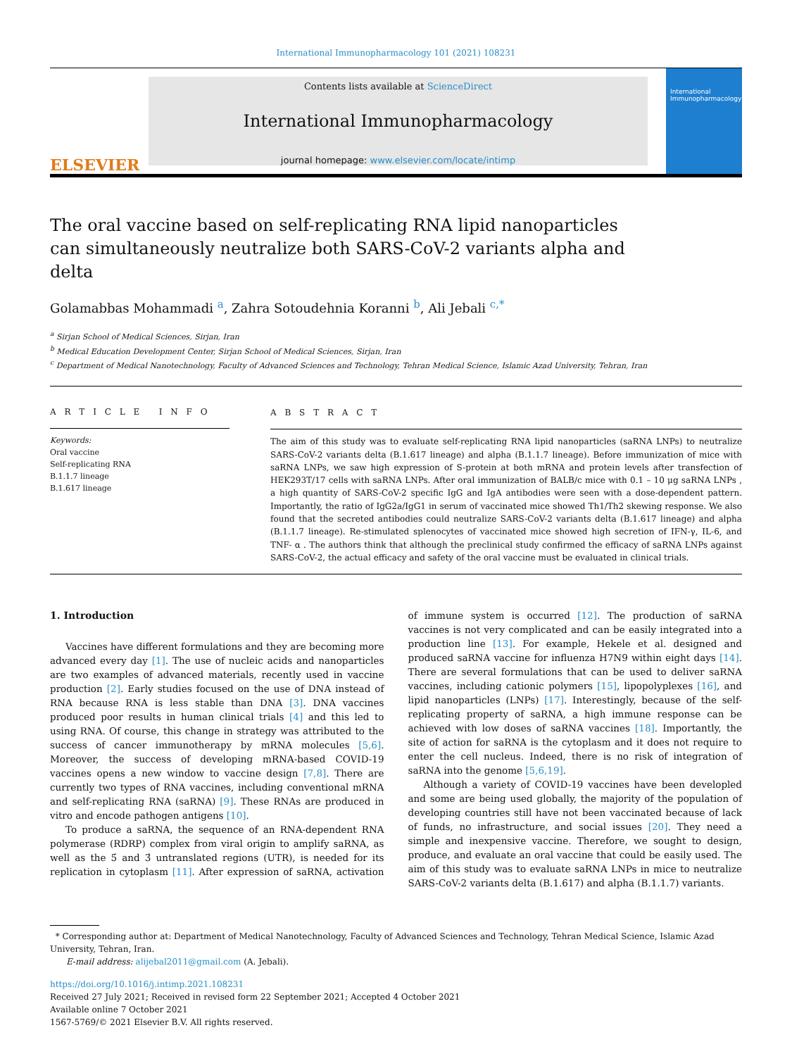International Immunopharmacology 101 (2021) 108231
ELSEVIER
Contents lists available at ScienceDirect
International Immunopharmacology
journal homepage: www.elsevier.com/locate/intimp
International Immunopharmacology
The oral vaccine based on self-replicating RNA lipid nanoparticles can simultaneously neutralize both SARS-CoV-2 variants alpha and delta
Golamabbas Mohammadi <sup>a</sup>, Zahra Sotoudehnia Koranni <sup>b</sup>, Ali Jebali <sup>c,*</sup>
<sup>a</sup> Sirjan School of Medical Sciences, Sirjan, Iran
<sup>b</sup> Medical Education Development Center, Sirjan School of Medical Sciences, Sirjan, Iran
<sup>c</sup> Department of Medical Nanotechnology, Faculty of Advanced Sciences and Technology, Tehran Medical Science, Islamic Azad University, Tehran, Iran
A R T I C L E I N F O
Keywords:
Oral vaccine
Self-replicating RNA
B.1.1.7 lineage
B.1.617 lineage
A B S T R A C T
The aim of this study was to evaluate self-replicating RNA lipid nanoparticles (saRNA LNPs) to neutralize SARS-CoV-2 variants delta (B.1.617 lineage) and alpha (B.1.1.7 lineage). Before immunization of mice with saRNA LNPs, we saw high expression of S-protein at both mRNA and protein levels after transfection of HEK293T/17 cells with saRNA LNPs. After oral immunization of BALB/c mice with 0.1 – 10 μg saRNA LNPs , a high quantity of SARS-CoV-2 specific IgG and IgA antibodies were seen with a dose-dependent pattern. Importantly, the ratio of IgG2a/IgG1 in serum of vaccinated mice showed Th1/Th2 skewing response. We also found that the secreted antibodies could neutralize SARS-CoV-2 variants delta (B.1.617 lineage) and alpha (B.1.1.7 lineage). Re-stimulated splenocytes of vaccinated mice showed high secretion of IFN-γ, IL-6, and TNF- α . The authors think that although the preclinical study confirmed the efficacy of saRNA LNPs against SARS-CoV-2, the actual efficacy and safety of the oral vaccine must be evaluated in clinical trials.
1. Introduction
Vaccines have different formulations and they are becoming more advanced every day [1]. The use of nucleic acids and nanoparticles are two examples of advanced materials, recently used in vaccine production [2]. Early studies focused on the use of DNA instead of RNA because RNA is less stable than DNA [3]. DNA vaccines produced poor results in human clinical trials [4] and this led to using RNA. Of course, this change in strategy was attributed to the success of cancer immunotherapy by mRNA molecules [5,6]. Moreover, the success of developing mRNA-based COVID-19 vaccines opens a new window to vaccine design [7,8]. There are currently two types of RNA vaccines, including conventional mRNA and self-replicating RNA (saRNA) [9]. These RNAs are produced in vitro and encode pathogen antigens [10].
To produce a saRNA, the sequence of an RNA-dependent RNA polymerase (RDRP) complex from viral origin to amplify saRNA, as well as the 5́ and 3́ untranslated regions (UTR), is needed for its replication in cytoplasm [11]. After expression of saRNA, activation of immune system is occurred [12]. The production of saRNA vaccines is not very complicated and can be easily integrated into a production line [13]. For example, Hekele et al. designed and produced saRNA vaccine for influenza H7N9 within eight days [14]. There are several formulations that can be used to deliver saRNA vaccines, including cationic polymers [15], lipopolyplexes [16], and lipid nanoparticles (LNPs) [17]. Interestingly, because of the self-replicating property of saRNA, a high immune response can be achieved with low doses of saRNA vaccines [18]. Importantly, the site of action for saRNA is the cytoplasm and it does not require to enter the cell nucleus. Indeed, there is no risk of integration of saRNA into the genome [5,6,19].
Although a variety of COVID-19 vaccines have been developled and some are being used globally, the majority of the population of developing countries still have not been vaccinated because of lack of funds, no infrastructure, and social issues [20]. They need a simple and inexpensive vaccine. Therefore, we sought to design, produce, and evaluate an oral vaccine that could be easily used. The aim of this study was to evaluate saRNA LNPs in mice to neutralize SARS-CoV-2 variants delta (B.1.617) and alpha (B.1.1.7) variants.
* Corresponding author at: Department of Medical Nanotechnology, Faculty of Advanced Sciences and Technology, Tehran Medical Science, Islamic Azad University, Tehran, Iran.
E-mail address: alijebal2011@gmail.com (A. Jebali).
https://doi.org/10.1016/j.intimp.2021.108231
Received 27 July 2021; Received in revised form 22 September 2021; Accepted 4 October 2021
Available online 7 October 2021
1567-5769/© 2021 Elsevier B.V. All rights reserved.